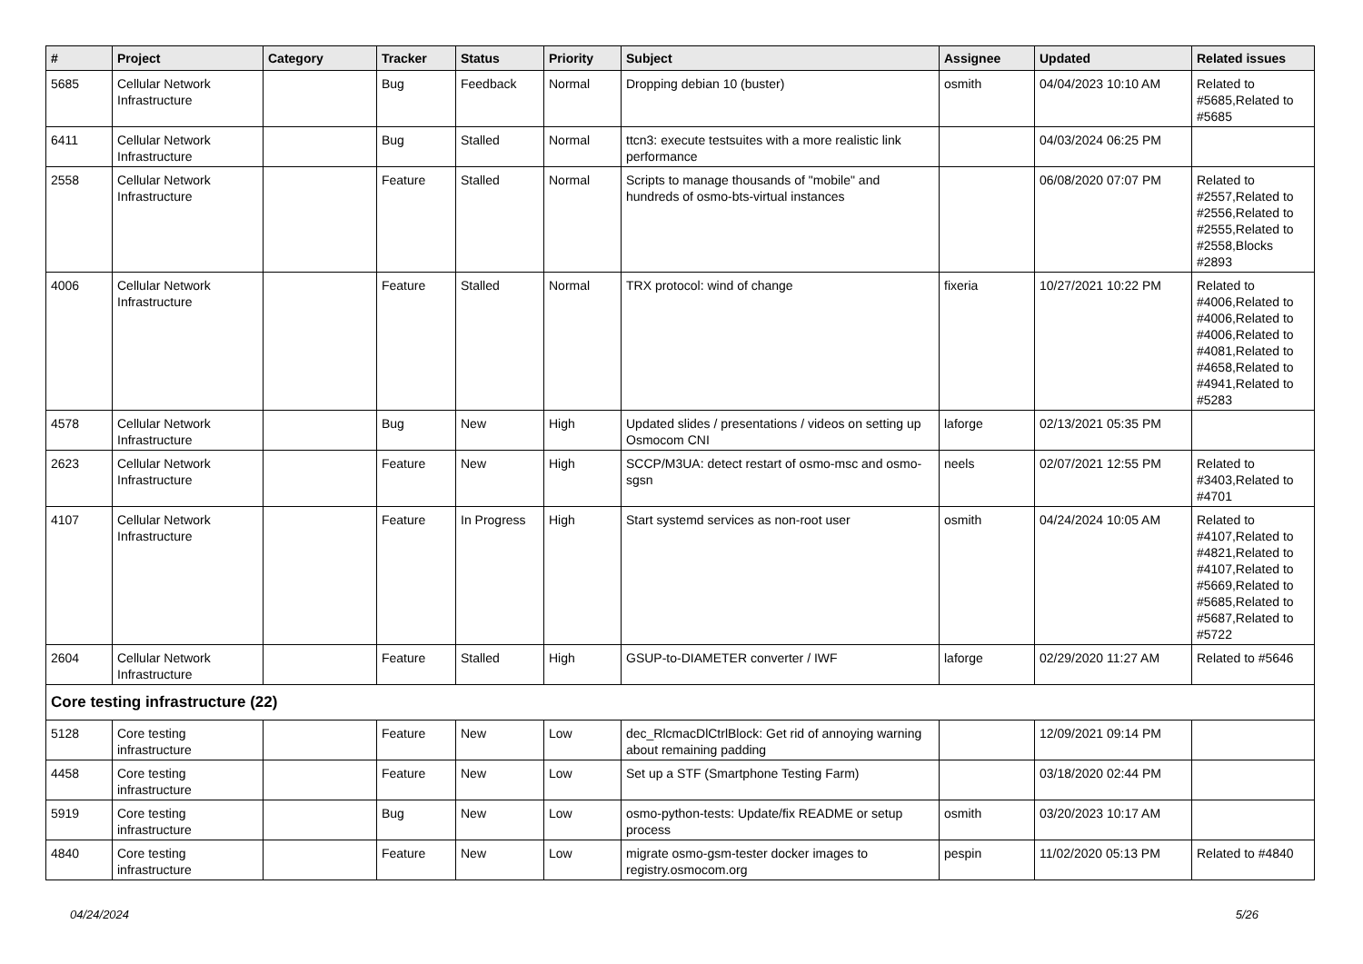| # | Project | Category | Tracker | Status | Priority | Subject | Assignee | Updated | Related issues |
| --- | --- | --- | --- | --- | --- | --- | --- | --- | --- |
| 5685 | Cellular Network Infrastructure | | Bug | Feedback | Normal | Dropping debian 10 (buster) | osmith | 04/04/2023 10:10 AM | Related to #5685,Related to #5685 |
| 6411 | Cellular Network Infrastructure | | Bug | Stalled | Normal | ttcn3: execute testsuites with a more realistic link performance | | 04/03/2024 06:25 PM | |
| 2558 | Cellular Network Infrastructure | | Feature | Stalled | Normal | Scripts to manage thousands of "mobile" and hundreds of osmo-bts-virtual instances | | 06/08/2020 07:07 PM | Related to #2557,Related to #2556,Related to #2555,Related to #2558,Blocks #2893 |
| 4006 | Cellular Network Infrastructure | | Feature | Stalled | Normal | TRX protocol: wind of change | fixeria | 10/27/2021 10:22 PM | Related to #4006,Related to #4006,Related to #4006,Related to #4081,Related to #4658,Related to #4941,Related to #5283 |
| 4578 | Cellular Network Infrastructure | | Bug | New | High | Updated slides / presentations / videos on setting up Osmocom CNI | laforge | 02/13/2021 05:35 PM | |
| 2623 | Cellular Network Infrastructure | | Feature | New | High | SCCP/M3UA: detect restart of osmo-msc and osmo-sgsn | neels | 02/07/2021 12:55 PM | Related to #3403,Related to #4701 |
| 4107 | Cellular Network Infrastructure | | Feature | In Progress | High | Start systemd services as non-root user | osmith | 04/24/2024 10:05 AM | Related to #4107,Related to #4821,Related to #4107,Related to #5669,Related to #5685,Related to #5687,Related to #5722 |
| 2604 | Cellular Network Infrastructure | | Feature | Stalled | High | GSUP-to-DIAMETER converter / IWF | laforge | 02/29/2020 11:27 AM | Related to #5646 |
| Core testing infrastructure (22) | | | | | | | | | |
| 5128 | Core testing infrastructure | | Feature | New | Low | dec_RlcmacDlCtrlBlock: Get rid of annoying warning about remaining padding | | 12/09/2021 09:14 PM | |
| 4458 | Core testing infrastructure | | Feature | New | Low | Set up a STF (Smartphone Testing Farm) | | 03/18/2020 02:44 PM | |
| 5919 | Core testing infrastructure | | Bug | New | Low | osmo-python-tests: Update/fix README or setup process | osmith | 03/20/2023 10:17 AM | |
| 4840 | Core testing infrastructure | | Feature | New | Low | migrate osmo-gsm-tester docker images to registry.osmocom.org | pespin | 11/02/2020 05:13 PM | Related to #4840 |
04/24/2024 5/26